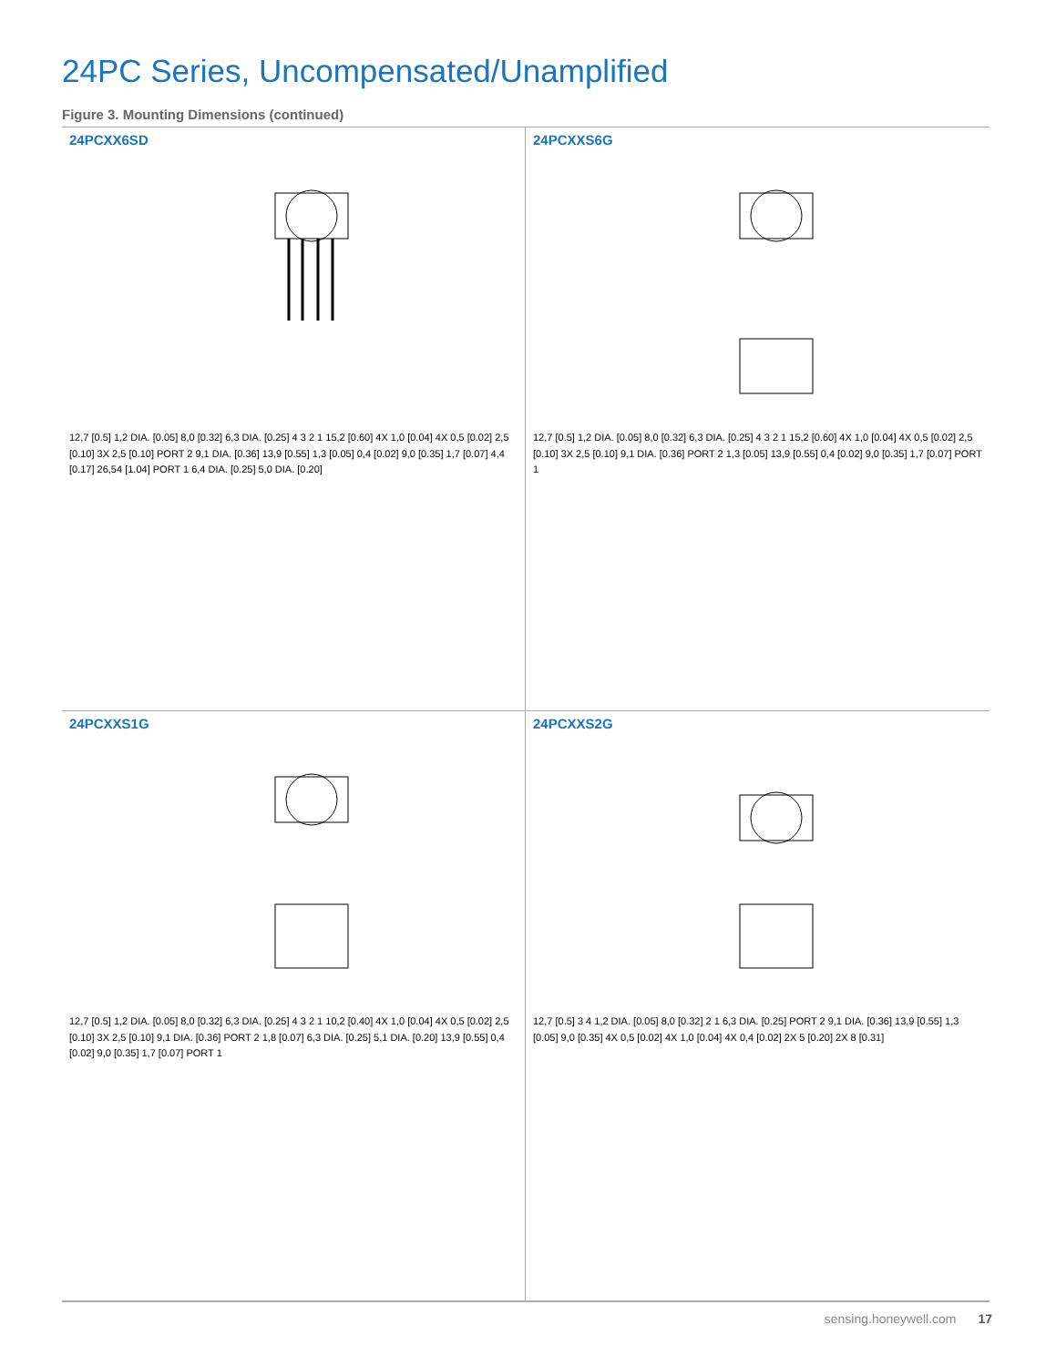24PC Series, Uncompensated/Unamplified
Figure 3. Mounting Dimensions (continued)
24PCXX6SD
12,7 [0.5] 1,2 DIA. [0.05] 8,0 [0.32] 6,3 DIA. [0.25] 4 3 2 1 15,2 [0.60] 4X 1,0 [0.04] 4X 0,5 [0.02] 2,5 [0.10] 3X 2,5 [0.10] PORT 2 9,1 DIA. [0.36] 13,9 [0.55] 1,3 [0.05] 0,4 [0.02] 9,0 [0.35] 1,7 [0.07] 4,4 [0.17] 26,54 [1.04] PORT 1 6,4 DIA. [0.25] 5,0 DIA. [0.20]
24PCXXS6G
12,7 [0.5] 1,2 DIA. [0.05] 8,0 [0.32] 6,3 DIA. [0.25] 4 3 2 1 15,2 [0.60] 4X 1,0 [0.04] 4X 0,5 [0.02] 2,5 [0.10] 3X 2,5 [0.10] 9,1 DIA. [0.36] PORT 2 1,3 [0.05] 13,9 [0.55] 0,4 [0.02] 9,0 [0.35] 1,7 [0.07] PORT 1
24PCXXS1G
12,7 [0.5] 1,2 DIA. [0.05] 8,0 [0.32] 6,3 DIA. [0.25] 4 3 2 1 10,2 [0.40] 4X 1,0 [0.04] 4X 0,5 [0.02] 2,5 [0.10] 3X 2,5 [0.10] 9,1 DIA. [0.36] PORT 2 1,8 [0.07] 6,3 DIA. [0.25] 5,1 DIA. [0.20] 13,9 [0.55] 0,4 [0.02] 9,0 [0.35] 1,7 [0.07] PORT 1
24PCXXS2G
12,7 [0.5] 3 4 1,2 DIA. [0.05] 8,0 [0.32] 2 1 6,3 DIA. [0.25] PORT 2 9,1 DIA. [0.36] 13,9 [0.55] 1,3 [0.05] 9,0 [0.35] 4X 0,5 [0.02] 4X 1,0 [0.04] 4X 0,4 [0.02] 2X 5 [0.20] 2X 8 [0.31]
sensing.honeywell.com 17